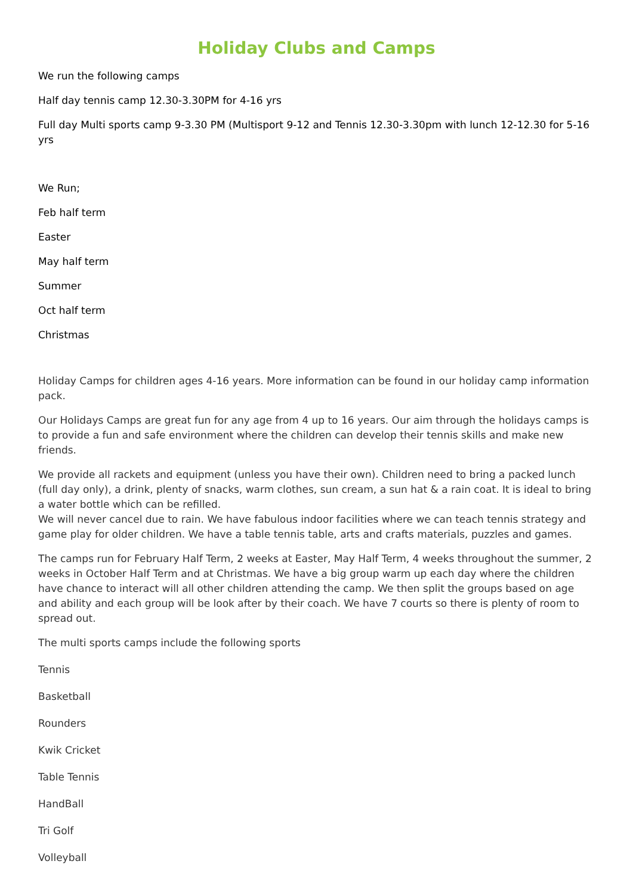Holiday Clubs and Camps
We run the following camps
Half day tennis camp 12.30-3.30PM for 4-16 yrs
Full day Multi sports camp 9-3.30 PM (Multisport 9-12 and Tennis 12.30-3.30pm with lunch 12-12.30 for 5-16 yrs
We Run;
Feb half term
Easter
May half term
Summer
Oct half term
Christmas
Holiday Camps for children ages 4-16 years. More information can be found in our holiday camp information pack.
Our Holidays Camps are great fun for any age from 4 up to 16 years. Our aim through the holidays camps is to provide a fun and safe environment where the children can develop their tennis skills and make new friends.
We provide all rackets and equipment (unless you have their own). Children need to bring a packed lunch (full day only), a drink, plenty of snacks, warm clothes, sun cream, a sun hat & a rain coat. It is ideal to bring a water bottle which can be refilled.
We will never cancel due to rain. We have fabulous indoor facilities where we can teach tennis strategy and game play for older children. We have a table tennis table, arts and crafts materials, puzzles and games.
The camps run for February Half Term, 2 weeks at Easter, May Half Term, 4 weeks throughout the summer, 2 weeks in October Half Term and at Christmas. We have a big group warm up each day where the children have chance to interact will all other children attending the camp. We then split the groups based on age and ability and each group will be look after by their coach. We have 7 courts so there is plenty of room to spread out.
The multi sports camps include the following sports
Tennis
Basketball
Rounders
Kwik Cricket
Table Tennis
HandBall
Tri Golf
Volleyball